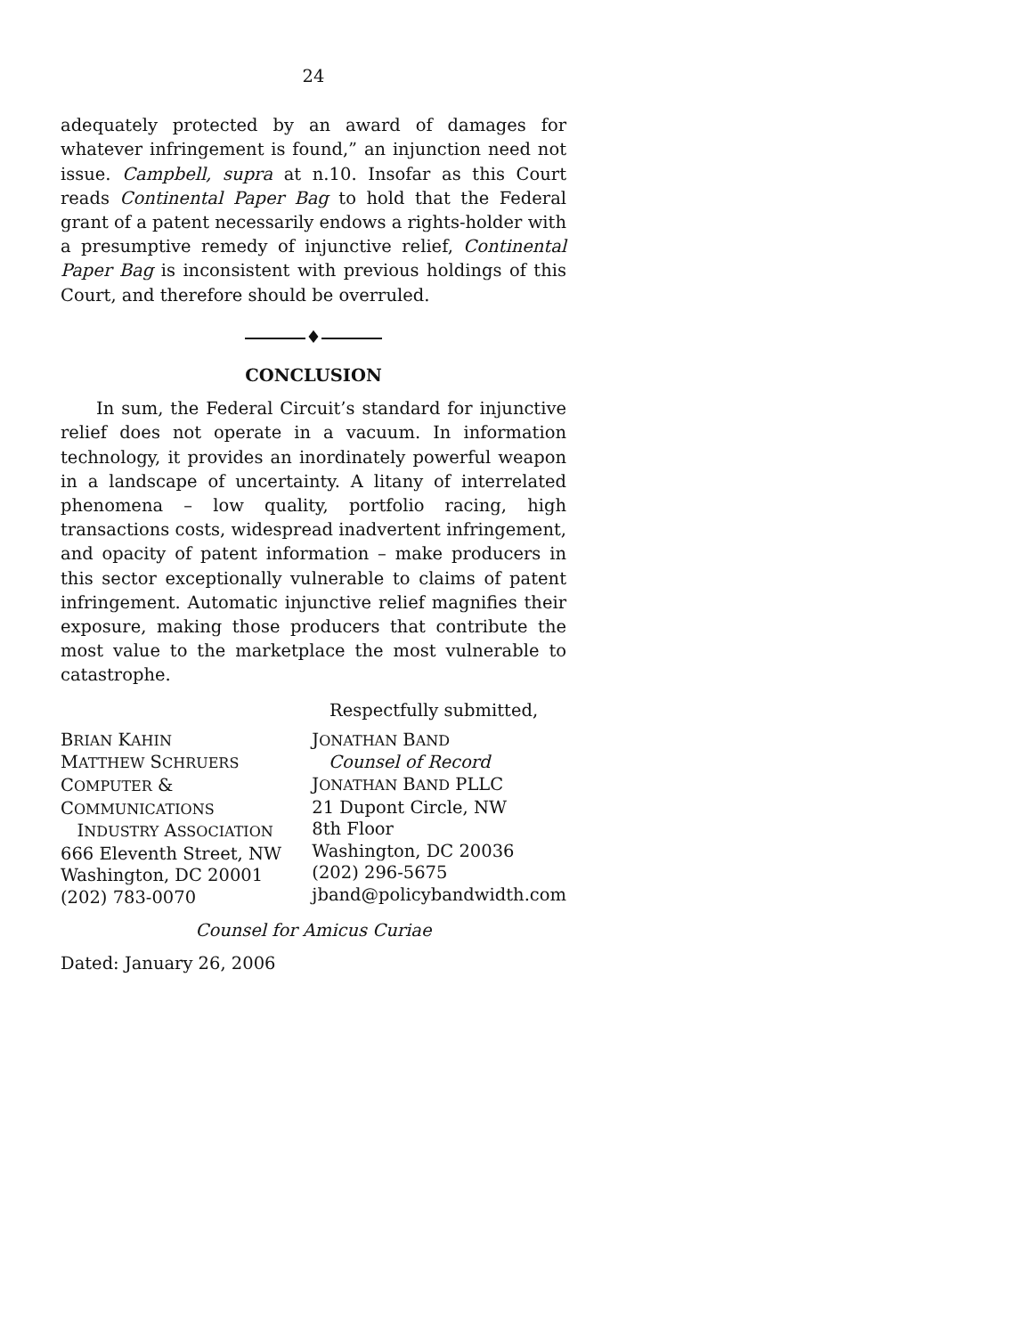24
adequately protected by an award of damages for whatever infringement is found,” an injunction need not issue. Campbell, supra at n.10. Insofar as this Court reads Continental Paper Bag to hold that the Federal grant of a patent necessarily endows a rights-holder with a presumptive remedy of injunctive relief, Continental Paper Bag is inconsistent with previous holdings of this Court, and therefore should be overruled.
♦
CONCLUSION
In sum, the Federal Circuit’s standard for injunctive relief does not operate in a vacuum. In information technology, it provides an inordinately powerful weapon in a landscape of uncertainty. A litany of interrelated phenomena – low quality, portfolio racing, high transactions costs, widespread inadvertent infringement, and opacity of patent information – make producers in this sector exceptionally vulnerable to claims of patent infringement. Automatic injunctive relief magnifies their exposure, making those producers that contribute the most value to the marketplace the most vulnerable to catastrophe.
Respectfully submitted,
BRIAN KAHIN
MATTHEW SCHRUERS
COMPUTER & COMMUNICATIONS
INDUSTRY ASSOCIATION
666 Eleventh Street, NW
Washington, DC 20001
(202) 783-0070
JONATHAN BAND
Counsel of Record
JONATHAN BAND PLLC
21 Dupont Circle, NW
8th Floor
Washington, DC 20036
(202) 296-5675
jband@policybandwidth.com
Counsel for Amicus Curiae
Dated: January 26, 2006